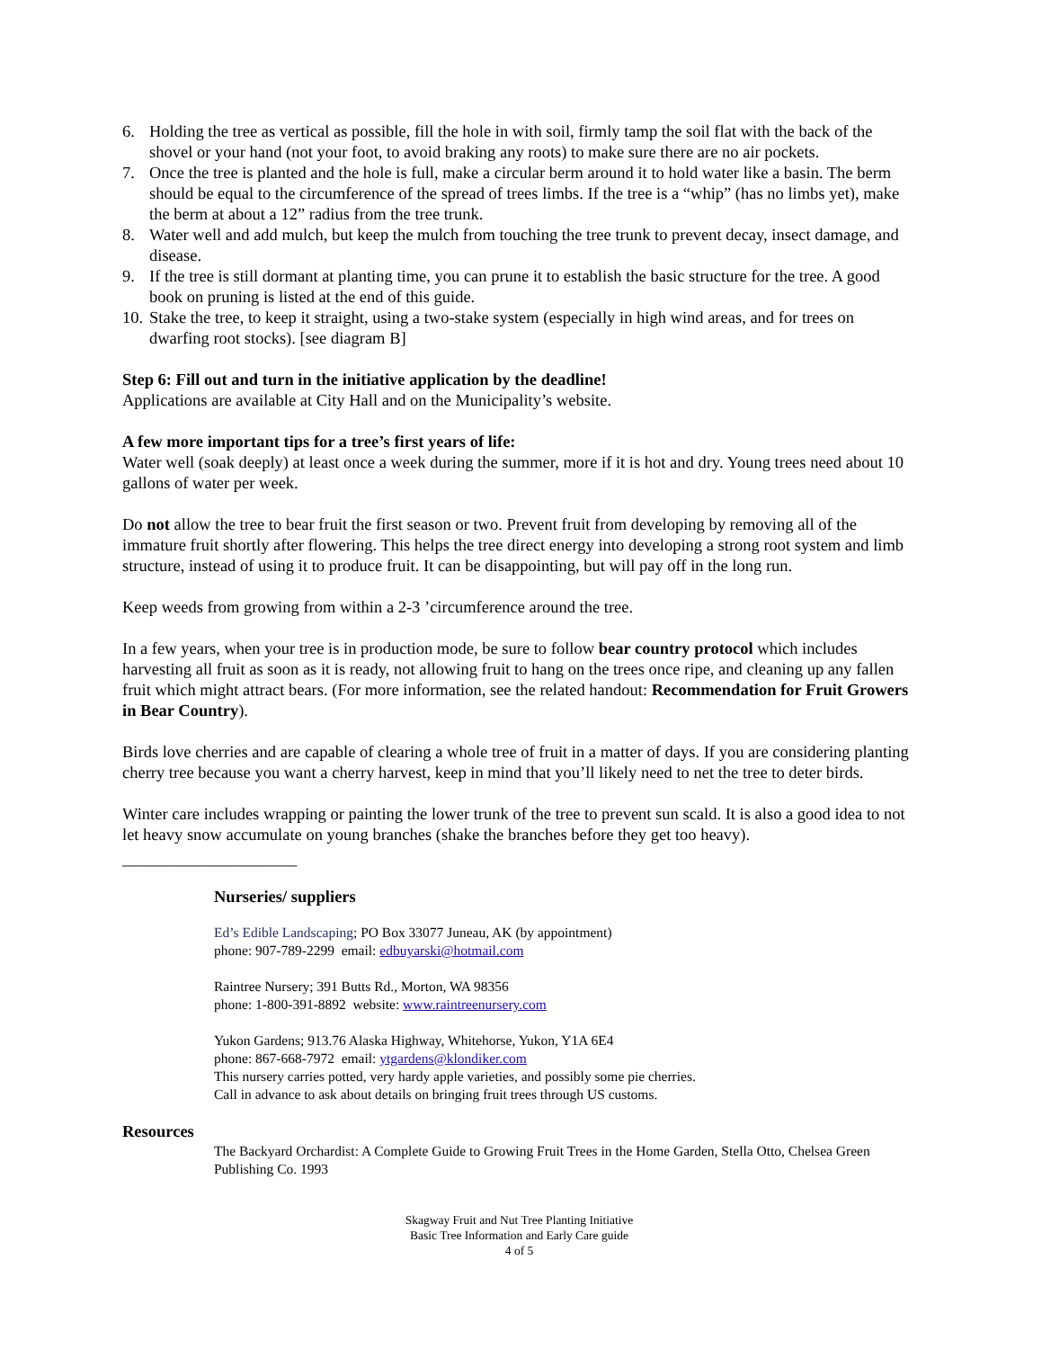6. Holding the tree as vertical as possible, fill the hole in with soil, firmly tamp the soil flat with the back of the shovel or your hand (not your foot, to avoid braking any roots) to make sure there are no air pockets.
7. Once the tree is planted and the hole is full, make a circular berm around it to hold water like a basin. The berm should be equal to the circumference of the spread of trees limbs. If the tree is a “whip” (has no limbs yet), make the berm at about a 12” radius from the tree trunk.
8. Water well and add mulch, but keep the mulch from touching the tree trunk to prevent decay, insect damage, and disease.
9. If the tree is still dormant at planting time, you can prune it to establish the basic structure for the tree. A good book on pruning is listed at the end of this guide.
10. Stake the tree, to keep it straight, using a two-stake system (especially in high wind areas, and for trees on dwarfing root stocks). [see diagram B]
Step 6: Fill out and turn in the initiative application by the deadline!
Applications are available at City Hall and on the Municipality’s website.
A few more important tips for a tree’s first years of life:
Water well (soak deeply) at least once a week during the summer, more if it is hot and dry. Young trees need about 10 gallons of water per week.
Do not allow the tree to bear fruit the first season or two. Prevent fruit from developing by removing all of the immature fruit shortly after flowering. This helps the tree direct energy into developing a strong root system and limb structure, instead of using it to produce fruit. It can be disappointing, but will pay off in the long run.
Keep weeds from growing from within a 2-3 ’circumference around the tree.
In a few years, when your tree is in production mode, be sure to follow bear country protocol which includes harvesting all fruit as soon as it is ready, not allowing fruit to hang on the trees once ripe, and cleaning up any fallen fruit which might attract bears. (For more information, see the related handout: Recommendation for Fruit Growers in Bear Country).
Birds love cherries and are capable of clearing a whole tree of fruit in a matter of days. If you are considering planting cherry tree because you want a cherry harvest, keep in mind that you’ll likely need to net the tree to deter birds.
Winter care includes wrapping or painting the lower trunk of the tree to prevent sun scald. It is also a good idea to not let heavy snow accumulate on young branches (shake the branches before they get too heavy).
_____________________
Nurseries/ suppliers
Ed’s Edible Landscaping; PO Box 33077 Juneau, AK (by appointment)
phone: 907-789-2299 email: edbuyarski@hotmail.com
Raintree Nursery; 391 Butts Rd., Morton, WA 98356
phone: 1-800-391-8892 website: www.raintreenursery.com
Yukon Gardens; 913.76 Alaska Highway, Whitehorse, Yukon, Y1A 6E4
phone: 867-668-7972 email: ytgardens@klondiker.com
This nursery carries potted, very hardy apple varieties, and possibly some pie cherries.
Call in advance to ask about details on bringing fruit trees through US customs.
Resources
The Backyard Orchardist: A Complete Guide to Growing Fruit Trees in the Home Garden, Stella Otto, Chelsea Green Publishing Co. 1993
Skagway Fruit and Nut Tree Planting Initiative
Basic Tree Information and Early Care guide
4 of 5